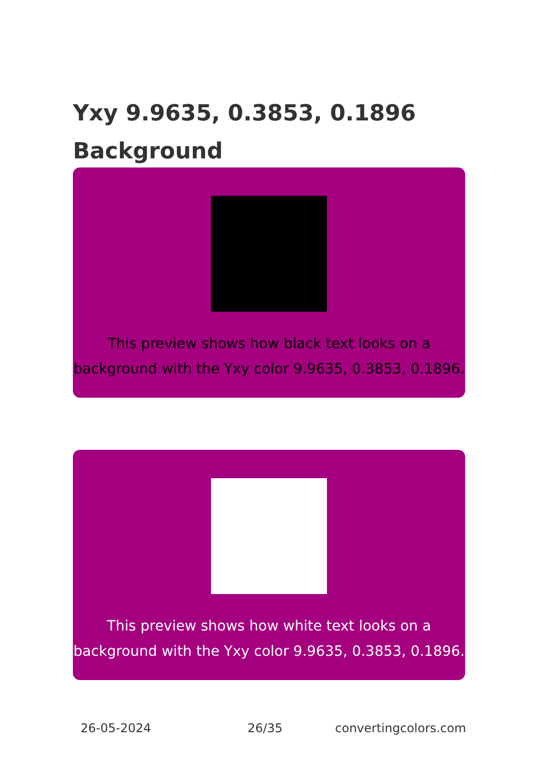Yxy 9.9635, 0.3853, 0.1896 Background
This preview shows how black text looks on a background with the Yxy color 9.9635, 0.3853, 0.1896.
This preview shows how white text looks on a background with the Yxy color 9.9635, 0.3853, 0.1896.
26-05-2024 26/35 convertingcolors.com